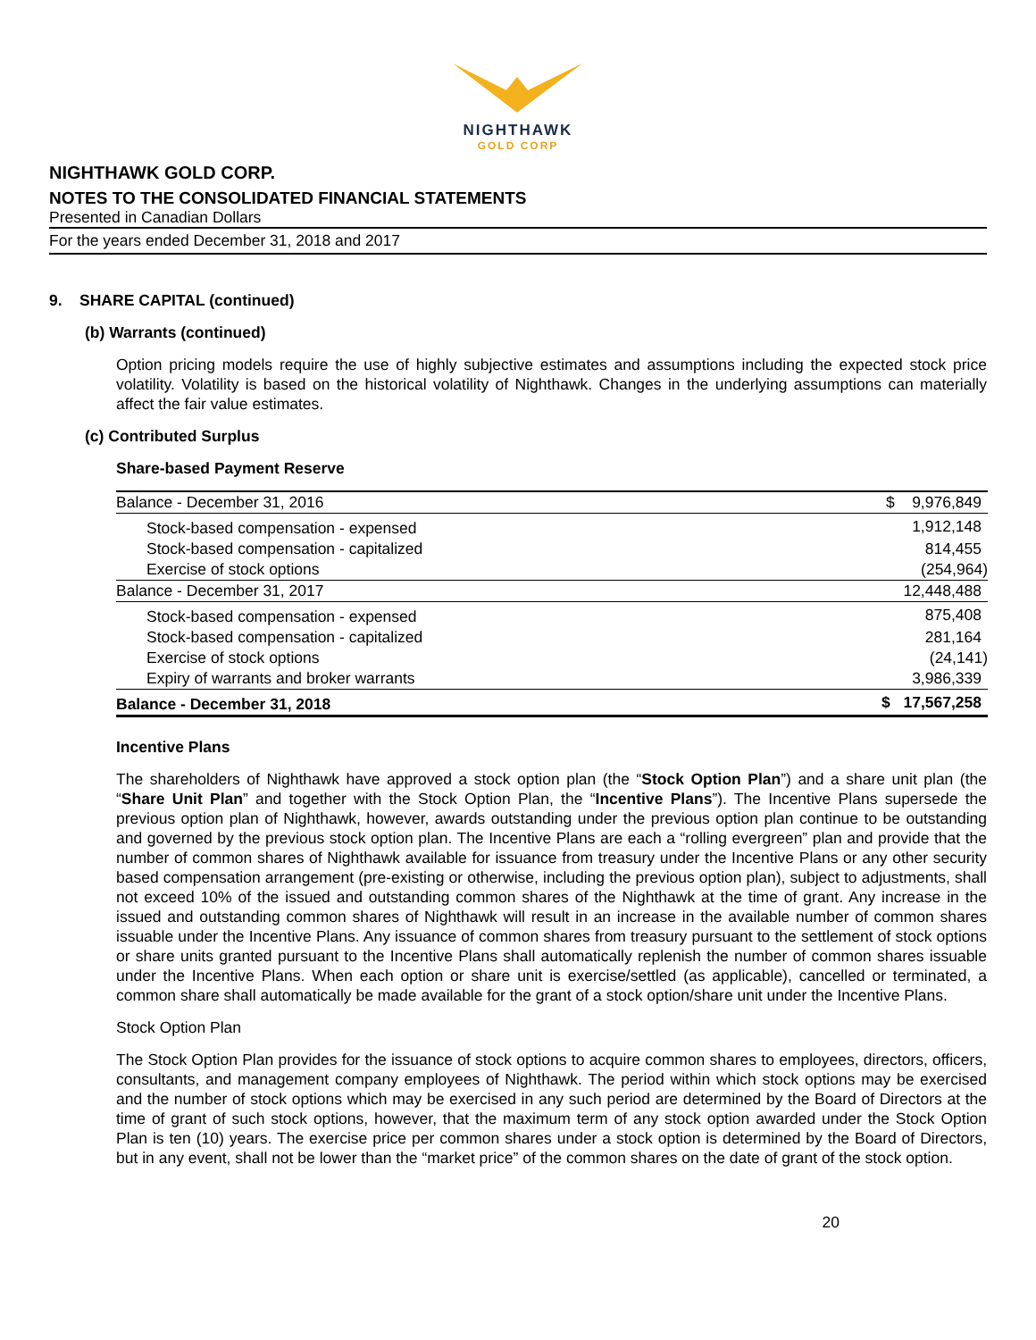NIGHTHAWK
GOLD CORP
NIGHTHAWK GOLD CORP.
NOTES TO THE CONSOLIDATED FINANCIAL STATEMENTS
Presented in Canadian Dollars
For the years ended December 31, 2018 and 2017
9. SHARE CAPITAL (continued)
(b) Warrants (continued)
Option pricing models require the use of highly subjective estimates and assumptions including the expected stock price volatility. Volatility is based on the historical volatility of Nighthawk. Changes in the underlying assumptions can materially affect the fair value estimates.
(c) Contributed Surplus
Share-based Payment Reserve
| Balance - December 31, 2016 | $ 9,976,849 |
| Stock-based compensation - expensed | 1,912,148 |
| Stock-based compensation - capitalized | 814,455 |
| Exercise of stock options | (254,964) |
| Balance - December 31, 2017 | 12,448,488 |
| Stock-based compensation - expensed | 875,408 |
| Stock-based compensation - capitalized | 281,164 |
| Exercise of stock options | (24,141) |
| Expiry of warrants and broker warrants | 3,986,339 |
| Balance - December 31, 2018 | $ 17,567,258 |
Incentive Plans
The shareholders of Nighthawk have approved a stock option plan (the “Stock Option Plan”) and a share unit plan (the “Share Unit Plan” and together with the Stock Option Plan, the “Incentive Plans”). The Incentive Plans supersede the previous option plan of Nighthawk, however, awards outstanding under the previous option plan continue to be outstanding and governed by the previous stock option plan. The Incentive Plans are each a “rolling evergreen” plan and provide that the number of common shares of Nighthawk available for issuance from treasury under the Incentive Plans or any other security based compensation arrangement (pre-existing or otherwise, including the previous option plan), subject to adjustments, shall not exceed 10% of the issued and outstanding common shares of the Nighthawk at the time of grant. Any increase in the issued and outstanding common shares of Nighthawk will result in an increase in the available number of common shares issuable under the Incentive Plans. Any issuance of common shares from treasury pursuant to the settlement of stock options or share units granted pursuant to the Incentive Plans shall automatically replenish the number of common shares issuable under the Incentive Plans. When each option or share unit is exercise/settled (as applicable), cancelled or terminated, a common share shall automatically be made available for the grant of a stock option/share unit under the Incentive Plans.
Stock Option Plan
The Stock Option Plan provides for the issuance of stock options to acquire common shares to employees, directors, officers, consultants, and management company employees of Nighthawk. The period within which stock options may be exercised and the number of stock options which may be exercised in any such period are determined by the Board of Directors at the time of grant of such stock options, however, that the maximum term of any stock option awarded under the Stock Option Plan is ten (10) years. The exercise price per common shares under a stock option is determined by the Board of Directors, but in any event, shall not be lower than the “market price” of the common shares on the date of grant of the stock option.
20